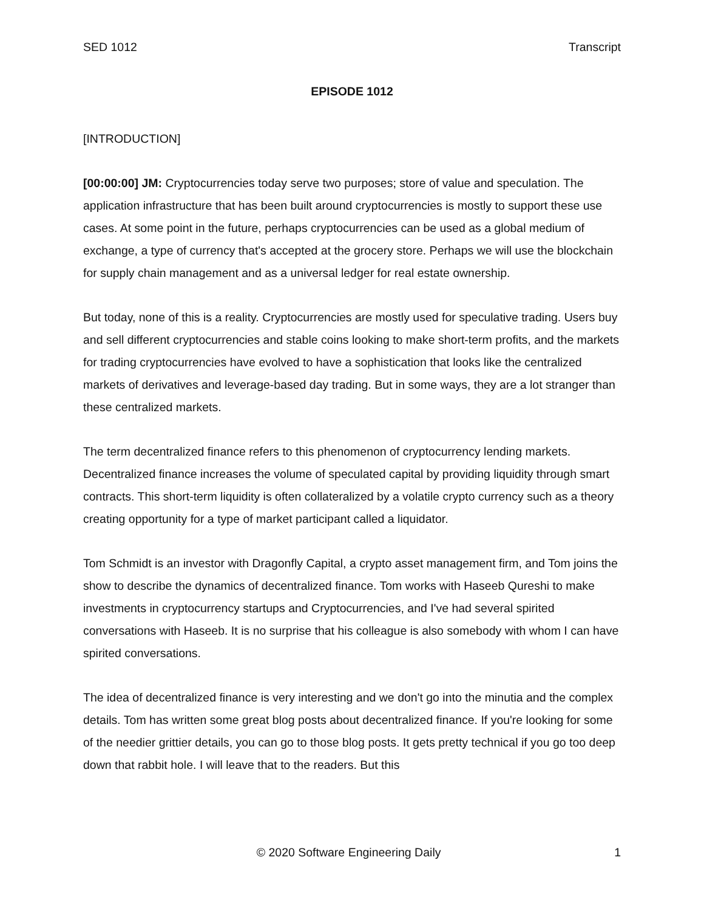SED 1012 Transcript
EPISODE 1012
[INTRODUCTION]
[00:00:00] JM: Cryptocurrencies today serve two purposes; store of value and speculation. The application infrastructure that has been built around cryptocurrencies is mostly to support these use cases. At some point in the future, perhaps cryptocurrencies can be used as a global medium of exchange, a type of currency that's accepted at the grocery store. Perhaps we will use the blockchain for supply chain management and as a universal ledger for real estate ownership.
But today, none of this is a reality. Cryptocurrencies are mostly used for speculative trading. Users buy and sell different cryptocurrencies and stable coins looking to make short-term profits, and the markets for trading cryptocurrencies have evolved to have a sophistication that looks like the centralized markets of derivatives and leverage-based day trading. But in some ways, they are a lot stranger than these centralized markets.
The term decentralized finance refers to this phenomenon of cryptocurrency lending markets. Decentralized finance increases the volume of speculated capital by providing liquidity through smart contracts. This short-term liquidity is often collateralized by a volatile crypto currency such as a theory creating opportunity for a type of market participant called a liquidator.
Tom Schmidt is an investor with Dragonfly Capital, a crypto asset management firm, and Tom joins the show to describe the dynamics of decentralized finance. Tom works with Haseeb Qureshi to make investments in cryptocurrency startups and Cryptocurrencies, and I've had several spirited conversations with Haseeb. It is no surprise that his colleague is also somebody with whom I can have spirited conversations.
The idea of decentralized finance is very interesting and we don't go into the minutia and the complex details. Tom has written some great blog posts about decentralized finance. If you're looking for some of the needier grittier details, you can go to those blog posts. It gets pretty technical if you go too deep down that rabbit hole. I will leave that to the readers. But this
© 2020 Software Engineering Daily 1